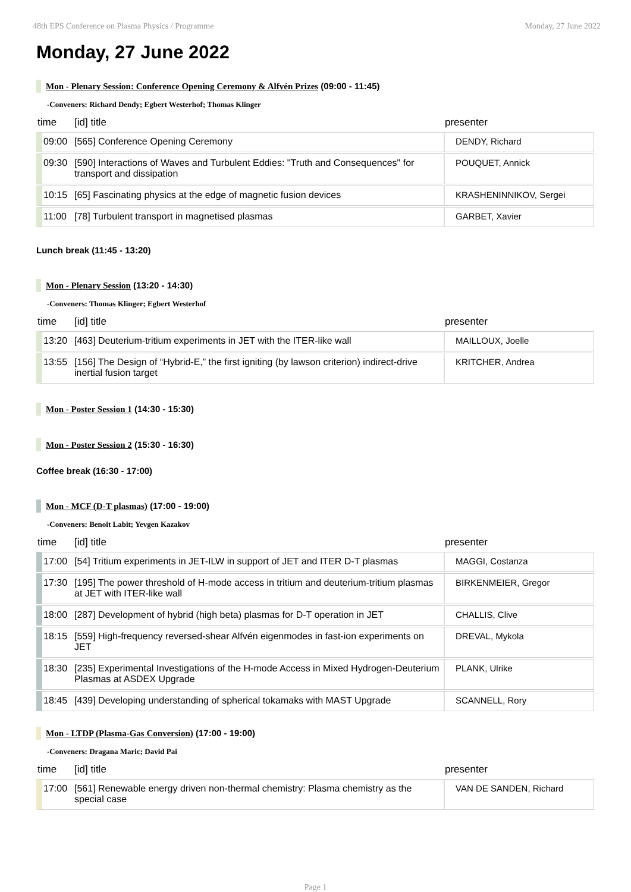48th EPS Conference on Plasma Physics / Programme Monday, 27 June 2022
Monday, 27 June 2022
Mon - Plenary Session: Conference Opening Ceremony & Alfvén Prizes (09:00 - 11:45)
-Conveners: Richard Dendy; Egbert Westerhof; Thomas Klinger
| time | [id] title | presenter |
| --- | --- | --- |
| 09:00 | [565] Conference Opening Ceremony | DENDY, Richard |
| 09:30 | [590] Interactions of Waves and Turbulent Eddies: "Truth and Consequences" for transport and dissipation | POUQUET, Annick |
| 10:15 | [65] Fascinating physics at the edge of magnetic fusion devices | KRASHENINNIKOV, Sergei |
| 11:00 | [78] Turbulent transport in magnetised plasmas | GARBET, Xavier |
Lunch break (11:45 - 13:20)
Mon - Plenary Session (13:20 - 14:30)
-Conveners: Thomas Klinger; Egbert Westerhof
| time | [id] title | presenter |
| --- | --- | --- |
| 13:20 | [463] Deuterium-tritium experiments in JET with the ITER-like wall | MAILLOUX, Joelle |
| 13:55 | [156] The Design of “Hybrid-E,” the first igniting (by lawson criterion) indirect-drive inertial fusion target | KRITCHER, Andrea |
Mon - Poster Session 1 (14:30 - 15:30)
Mon - Poster Session 2 (15:30 - 16:30)
Coffee break (16:30 - 17:00)
Mon - MCF (D-T plasmas) (17:00 - 19:00)
-Conveners: Benoit Labit; Yevgen Kazakov
| time | [id] title | presenter |
| --- | --- | --- |
| 17:00 | [54] Tritium experiments in JET-ILW in support of JET and ITER D-T plasmas | MAGGI, Costanza |
| 17:30 | [195] The power threshold of H-mode access in tritium and deuterium-tritium plasmas at JET with ITER-like wall | BIRKENMEIER, Gregor |
| 18:00 | [287] Development of hybrid (high beta) plasmas for D-T operation in JET | CHALLIS, Clive |
| 18:15 | [559] High-frequency reversed-shear Alfvén eigenmodes in fast-ion experiments on JET | DREVAL, Mykola |
| 18:30 | [235] Experimental Investigations of the H-mode Access in Mixed Hydrogen-Deuterium Plasmas at ASDEX Upgrade | PLANK, Ulrike |
| 18:45 | [439] Developing understanding of spherical tokamaks with MAST Upgrade | SCANNELL, Rory |
Mon - LTDP (Plasma-Gas Conversion) (17:00 - 19:00)
-Conveners: Dragana Maric; David Pai
| time | [id] title | presenter |
| --- | --- | --- |
| 17:00 | [561] Renewable energy driven non-thermal chemistry: Plasma chemistry as the special case | VAN DE SANDEN, Richard |
Page 1